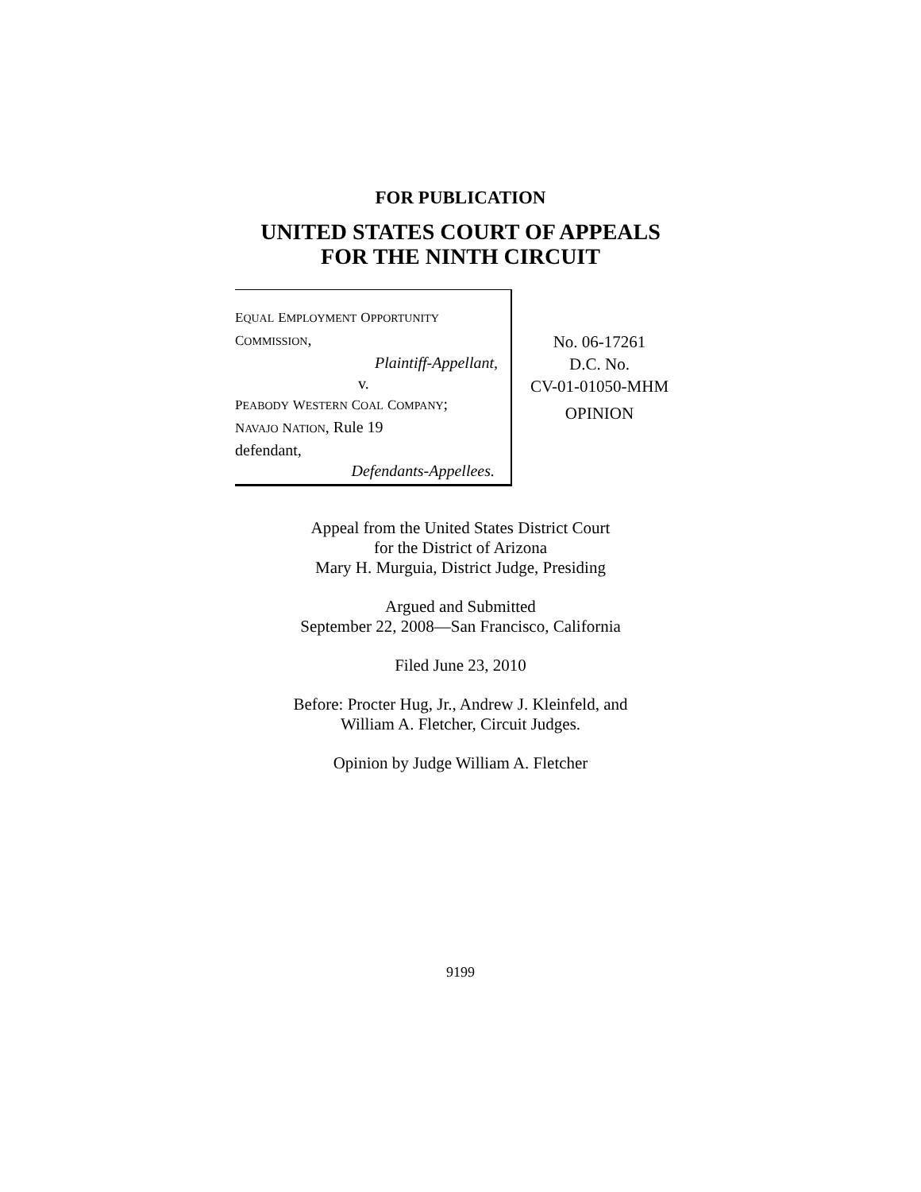FOR PUBLICATION
UNITED STATES COURT OF APPEALS
FOR THE NINTH CIRCUIT
EQUAL EMPLOYMENT OPPORTUNITY
COMMISSION,
Plaintiff-Appellant,
v.
PEABODY WESTERN COAL COMPANY;
NAVAJO NATION, Rule 19
defendant,
Defendants-Appellees.
No. 06-17261
D.C. No.
CV-01-01050-MHM
OPINION
Appeal from the United States District Court
for the District of Arizona
Mary H. Murguia, District Judge, Presiding
Argued and Submitted
September 22, 2008—San Francisco, California
Filed June 23, 2010
Before: Procter Hug, Jr., Andrew J. Kleinfeld, and
William A. Fletcher, Circuit Judges.
Opinion by Judge William A. Fletcher
9199